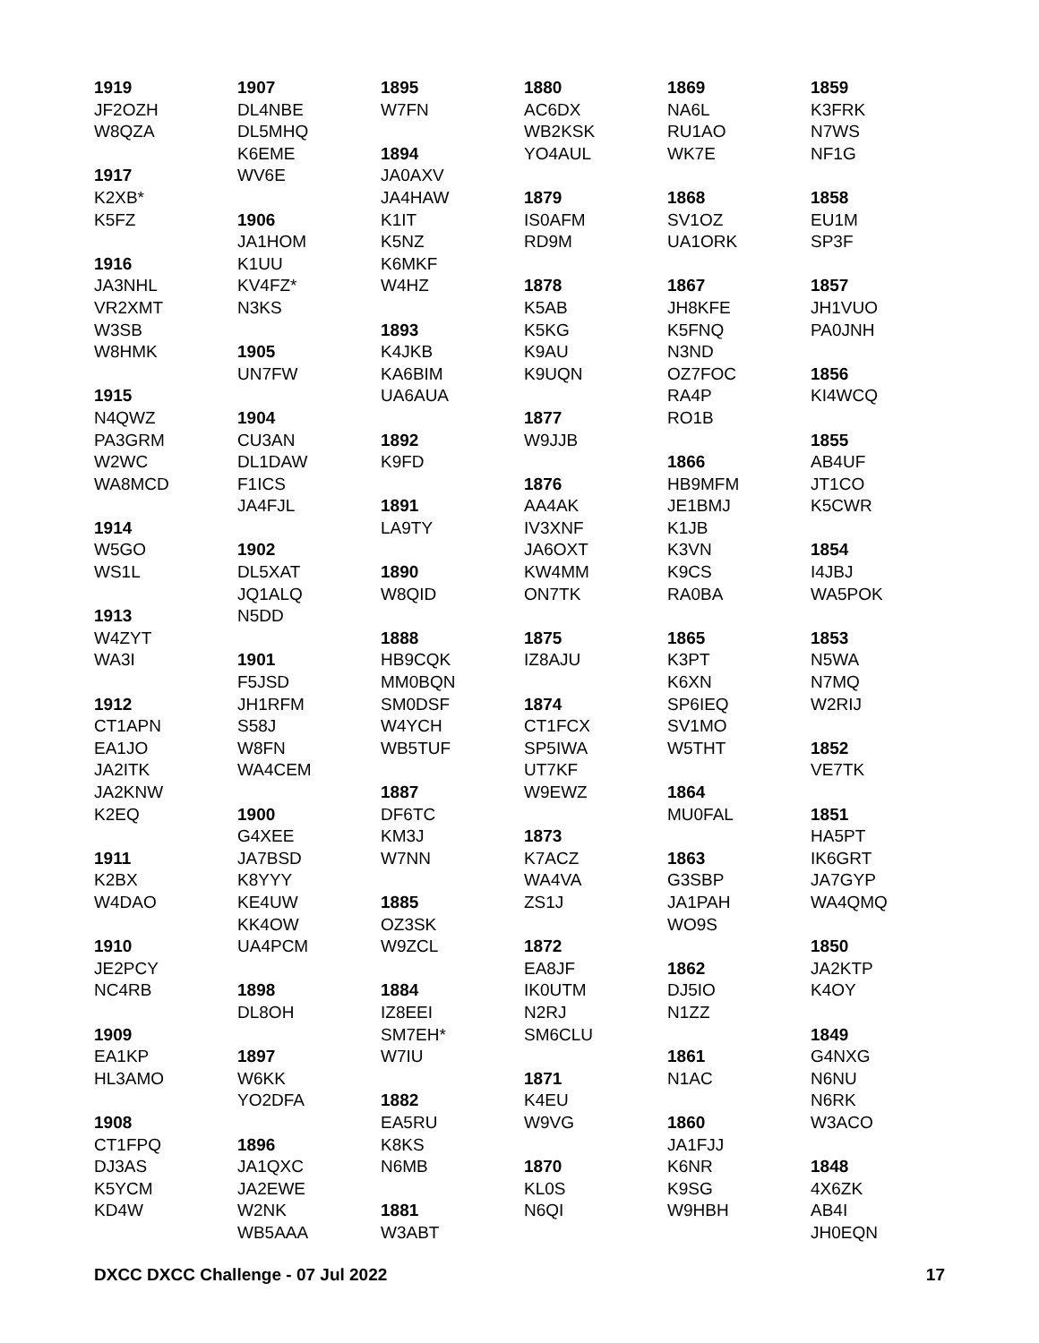1919
JF2OZH
W8QZA
1917
K2XB*
K5FZ
1916
JA3NHL
VR2XMT
W3SB
W8HMK
1915
N4QWZ
PA3GRM
W2WC
WA8MCD
1914
W5GO
WS1L
1913
W4ZYT
WA3I
1912
CT1APN
EA1JO
JA2ITK
JA2KNW
K2EQ
1911
K2BX
W4DAO
1910
JE2PCY
NC4RB
1909
EA1KP
HL3AMO
1908
CT1FPQ
DJ3AS
K5YCM
KD4W
1907
DL4NBE
DL5MHQ
K6EME
WV6E
1906
JA1HOM
K1UU
KV4FZ*
N3KS
1905
UN7FW
1904
CU3AN
DL1DAW
F1ICS
JA4FJL
1902
DL5XAT
JQ1ALQ
N5DD
1901
F5JSD
JH1RFM
S58J
W8FN
WA4CEM
1900
G4XEE
JA7BSD
K8YYY
KE4UW
KK4OW
UA4PCM
1898
DL8OH
1897
W6KK
YO2DFA
1896
JA1QXC
JA2EWE
W2NK
WB5AAA
1895
W7FN
1894
JA0AXV
JA4HAW
K1IT
K5NZ
K6MKF
W4HZ
1893
K4JKB
KA6BIM
UA6AUA
1892
K9FD
1891
LA9TY
1890
W8QID
1888
HB9CQK
MM0BQN
SM0DSF
W4YCH
WB5TUF
1887
DF6TC
KM3J
W7NN
1885
OZ3SK
W9ZCL
1884
IZ8EEI
SM7EH*
W7IU
1882
EA5RU
K8KS
N6MB
1881
W3ABT
1880
AC6DX
WB2KSK
YO4AUL
1879
IS0AFM
RD9M
1878
K5AB
K5KG
K9AU
K9UQN
1877
W9JJB
1876
AA4AK
IV3XNF
JA6OXT
KW4MM
ON7TK
1875
IZ8AJU
1874
CT1FCX
SP5IWA
UT7KF
W9EWZ
1873
K7ACZ
WA4VA
ZS1J
1872
EA8JF
IK0UTM
N2RJ
SM6CLU
1871
K4EU
W9VG
1870
KL0S
N6QI
1869
NA6L
RU1AO
WK7E
1868
SV1OZ
UA1ORK
1867
JH8KFE
K5FNQ
N3ND
OZ7FOC
RA4P
RO1B
1866
HB9MFM
JE1BMJ
K1JB
K3VN
K9CS
RA0BA
1865
K3PT
K6XN
SP6IEQ
SV1MO
W5THT
1864
MU0FAL
1863
G3SBP
JA1PAH
WO9S
1862
DJ5IO
N1ZZ
1861
N1AC
1860
JA1FJJ
K6NR
K9SG
W9HBH
1859
K3FRK
N7WS
NF1G
1858
EU1M
SP3F
1857
JH1VUO
PA0JNH
1856
KI4WCQ
1855
AB4UF
JT1CO
K5CWR
1854
I4JBJ
WA5POK
1853
N5WA
N7MQ
W2RIJ
1852
VE7TK
1851
HA5PT
IK6GRT
JA7GYP
WA4QMQ
1850
JA2KTP
K4OY
1849
G4NXG
N6NU
N6RK
W3ACO
1848
4X6ZK
AB4I
JH0EQN
DXCC DXCC Challenge - 07 Jul 2022 17